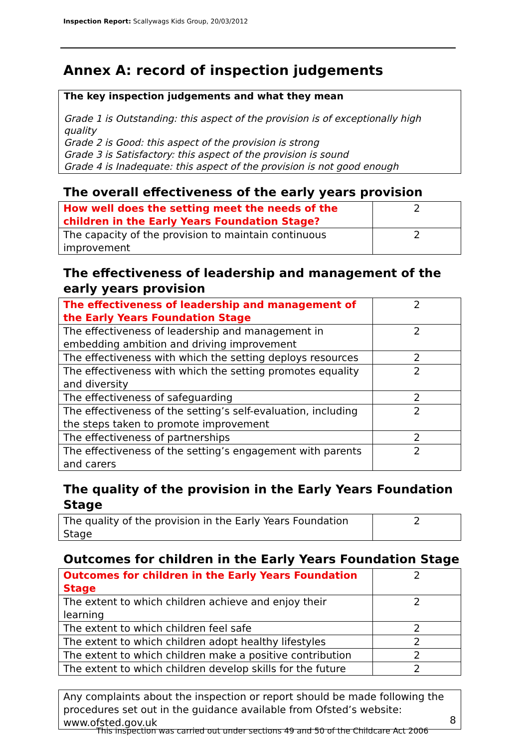Inspection Report: Scallywags Kids Group, 20/03/2012
Annex A: record of inspection judgements
The key inspection judgements and what they mean
Grade 1 is Outstanding: this aspect of the provision is of exceptionally high quality
Grade 2 is Good: this aspect of the provision is strong
Grade 3 is Satisfactory: this aspect of the provision is sound
Grade 4 is Inadequate: this aspect of the provision is not good enough
The overall effectiveness of the early years provision
| How well does the setting meet the needs of the children in the Early Years Foundation Stage? | 2 |
| The capacity of the provision to maintain continuous improvement | 2 |
The effectiveness of leadership and management of the early years provision
| The effectiveness of leadership and management of the Early Years Foundation Stage | 2 |
| The effectiveness of leadership and management in embedding ambition and driving improvement | 2 |
| The effectiveness with which the setting deploys resources | 2 |
| The effectiveness with which the setting promotes equality and diversity | 2 |
| The effectiveness of safeguarding | 2 |
| The effectiveness of the setting’s self-evaluation, including the steps taken to promote improvement | 2 |
| The effectiveness of partnerships | 2 |
| The effectiveness of the setting’s engagement with parents and carers | 2 |
The quality of the provision in the Early Years Foundation Stage
| The quality of the provision in the Early Years Foundation Stage | 2 |
Outcomes for children in the Early Years Foundation Stage
| Outcomes for children in the Early Years Foundation Stage | 2 |
| The extent to which children achieve and enjoy their learning | 2 |
| The extent to which children feel safe | 2 |
| The extent to which children adopt healthy lifestyles | 2 |
| The extent to which children make a positive contribution | 2 |
| The extent to which children develop skills for the future | 2 |
Any complaints about the inspection or report should be made following the procedures set out in the guidance available from Ofsted’s website: www.ofsted.gov.uk
8
This inspection was carried out under sections 49 and 50 of the Childcare Act 2006